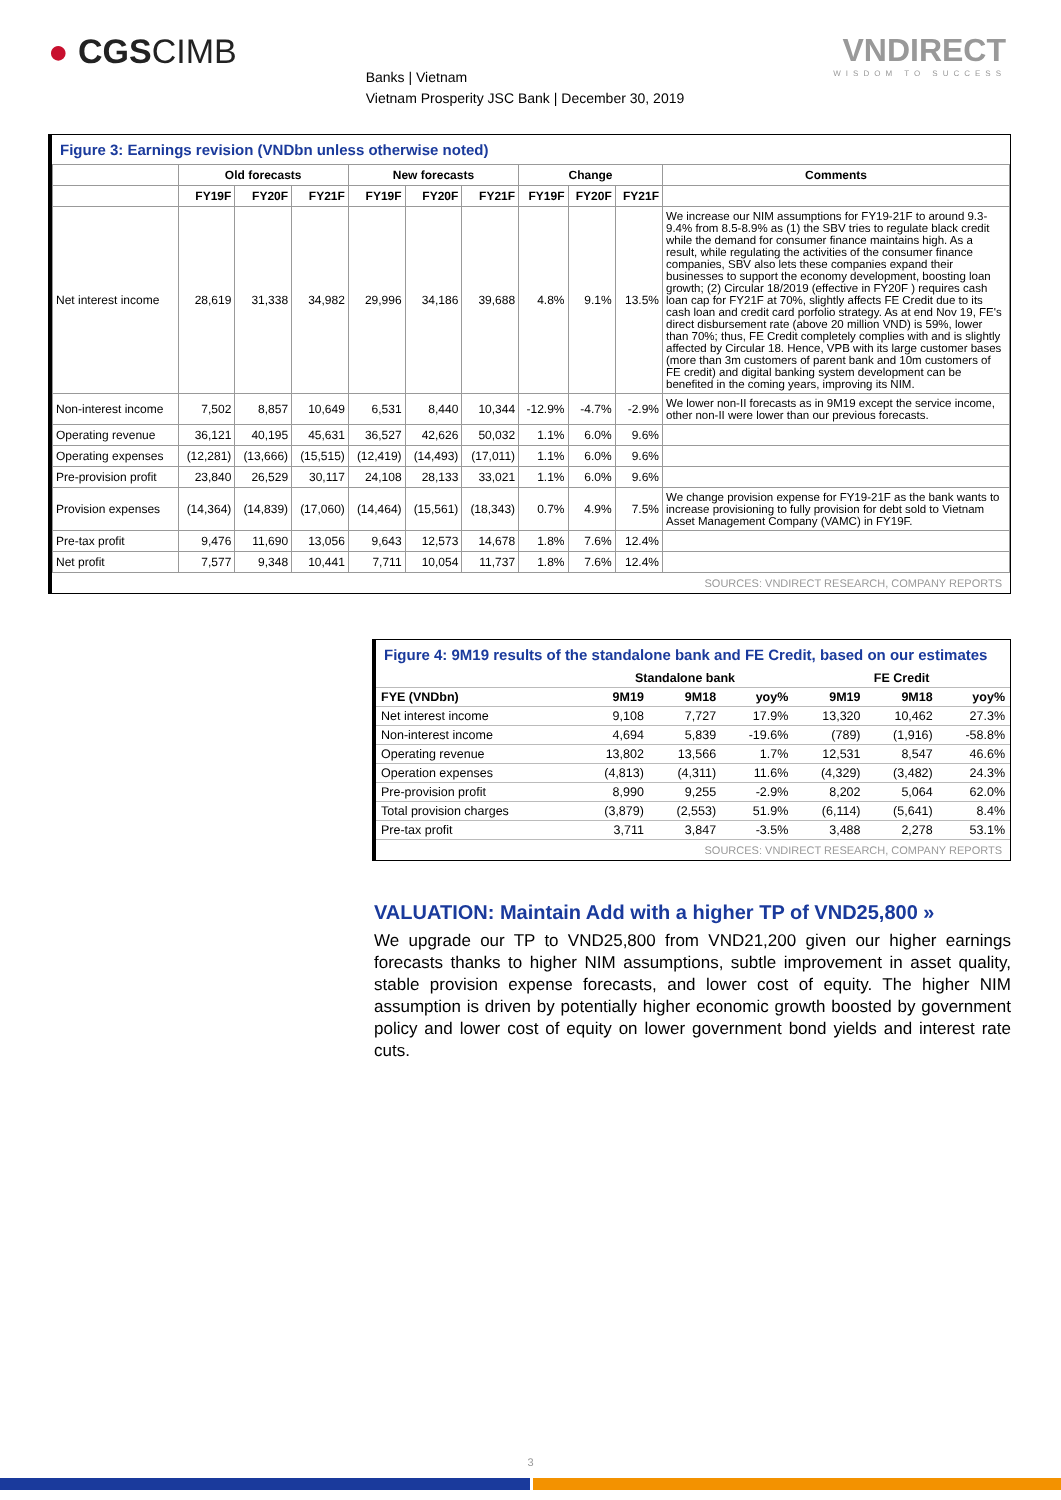● CGSCIMB
Banks | Vietnam
Vietnam Prosperity JSC Bank | December 30, 2019
VNDIRECT
WISDOM TO SUCCESS
Figure 3: Earnings revision (VNDbn unless otherwise noted)
| | Old forecasts | | | New forecasts | | | Change | | | Comments |
| --- | --- | --- | --- | --- | --- | --- | --- | --- | --- | --- |
| | FY19F | FY20F | FY21F | FY19F | FY20F | FY21F | FY19F | FY20F | FY21F | |
| Net interest income | 28,619 | 31,338 | 34,982 | 29,996 | 34,186 | 39,688 | 4.8% | 9.1% | 13.5% | We increase our NIM assumptions for FY19-21F to around 9.3-9.4% from 8.5-8.9% as (1) the SBV tries to regulate black credit while the demand for consumer finance maintains high. As a result, while regulating the activities of the consumer finance companies, SBV also lets these companies expand their businesses to support the economy development, boosting loan growth; (2) Circular 18/2019 (effective in FY20F ) requires cash loan cap for FY21F at 70%, slightly affects FE Credit due to its cash loan and credit card porfolio strategy. As at end Nov 19, FE's direct disbursement rate (above 20 million VND) is 59%, lower than 70%; thus, FE Credit completely complies with and is slightly affected by Circular 18. Hence, VPB with its large customer bases (more than 3m customers of parent bank and 10m customers of FE credit) and digital banking system development can be benefited in the coming years, improving its NIM. |
| Non-interest income | 7,502 | 8,857 | 10,649 | 6,531 | 8,440 | 10,344 | -12.9% | -4.7% | -2.9% | We lower non-II forecasts as in 9M19 except the service income, other non-II were lower than our previous forecasts. |
| Operating revenue | 36,121 | 40,195 | 45,631 | 36,527 | 42,626 | 50,032 | 1.1% | 6.0% | 9.6% | |
| Operating expenses | (12,281) | (13,666) | (15,515) | (12,419) | (14,493) | (17,011) | 1.1% | 6.0% | 9.6% | |
| Pre-provision profit | 23,840 | 26,529 | 30,117 | 24,108 | 28,133 | 33,021 | 1.1% | 6.0% | 9.6% | |
| Provision expenses | (14,364) | (14,839) | (17,060) | (14,464) | (15,561) | (18,343) | 0.7% | 4.9% | 7.5% | We change provision expense for FY19-21F as the bank wants to increase provisioning to fully provision for debt sold to Vietnam Asset Management Company (VAMC) in FY19F. |
| Pre-tax profit | 9,476 | 11,690 | 13,056 | 9,643 | 12,573 | 14,678 | 1.8% | 7.6% | 12.4% | |
| Net profit | 7,577 | 9,348 | 10,441 | 7,711 | 10,054 | 11,737 | 1.8% | 7.6% | 12.4% | |
SOURCES: VNDIRECT RESEARCH, COMPANY REPORTS
Figure 4: 9M19 results of the standalone bank and FE Credit, based on our estimates
| | Standalone bank | | | FE Credit | | |
| --- | --- | --- | --- | --- | --- | --- |
| FYE (VNDbn) | 9M19 | 9M18 | yoy% | 9M19 | 9M18 | yoy% |
| Net interest income | 9,108 | 7,727 | 17.9% | 13,320 | 10,462 | 27.3% |
| Non-interest income | 4,694 | 5,839 | -19.6% | (789) | (1,916) | -58.8% |
| Operating revenue | 13,802 | 13,566 | 1.7% | 12,531 | 8,547 | 46.6% |
| Operation expenses | (4,813) | (4,311) | 11.6% | (4,329) | (3,482) | 24.3% |
| Pre-provision profit | 8,990 | 9,255 | -2.9% | 8,202 | 5,064 | 62.0% |
| Total provision charges | (3,879) | (2,553) | 51.9% | (6,114) | (5,641) | 8.4% |
| Pre-tax profit | 3,711 | 3,847 | -3.5% | 3,488 | 2,278 | 53.1% |
SOURCES: VNDIRECT RESEARCH, COMPANY REPORTS
VALUATION: Maintain Add with a higher TP of VND25,800 »
We upgrade our TP to VND25,800 from VND21,200 given our higher earnings forecasts thanks to higher NIM assumptions, subtle improvement in asset quality, stable provision expense forecasts, and lower cost of equity. The higher NIM assumption is driven by potentially higher economic growth boosted by government policy and lower cost of equity on lower government bond yields and interest rate cuts.
3